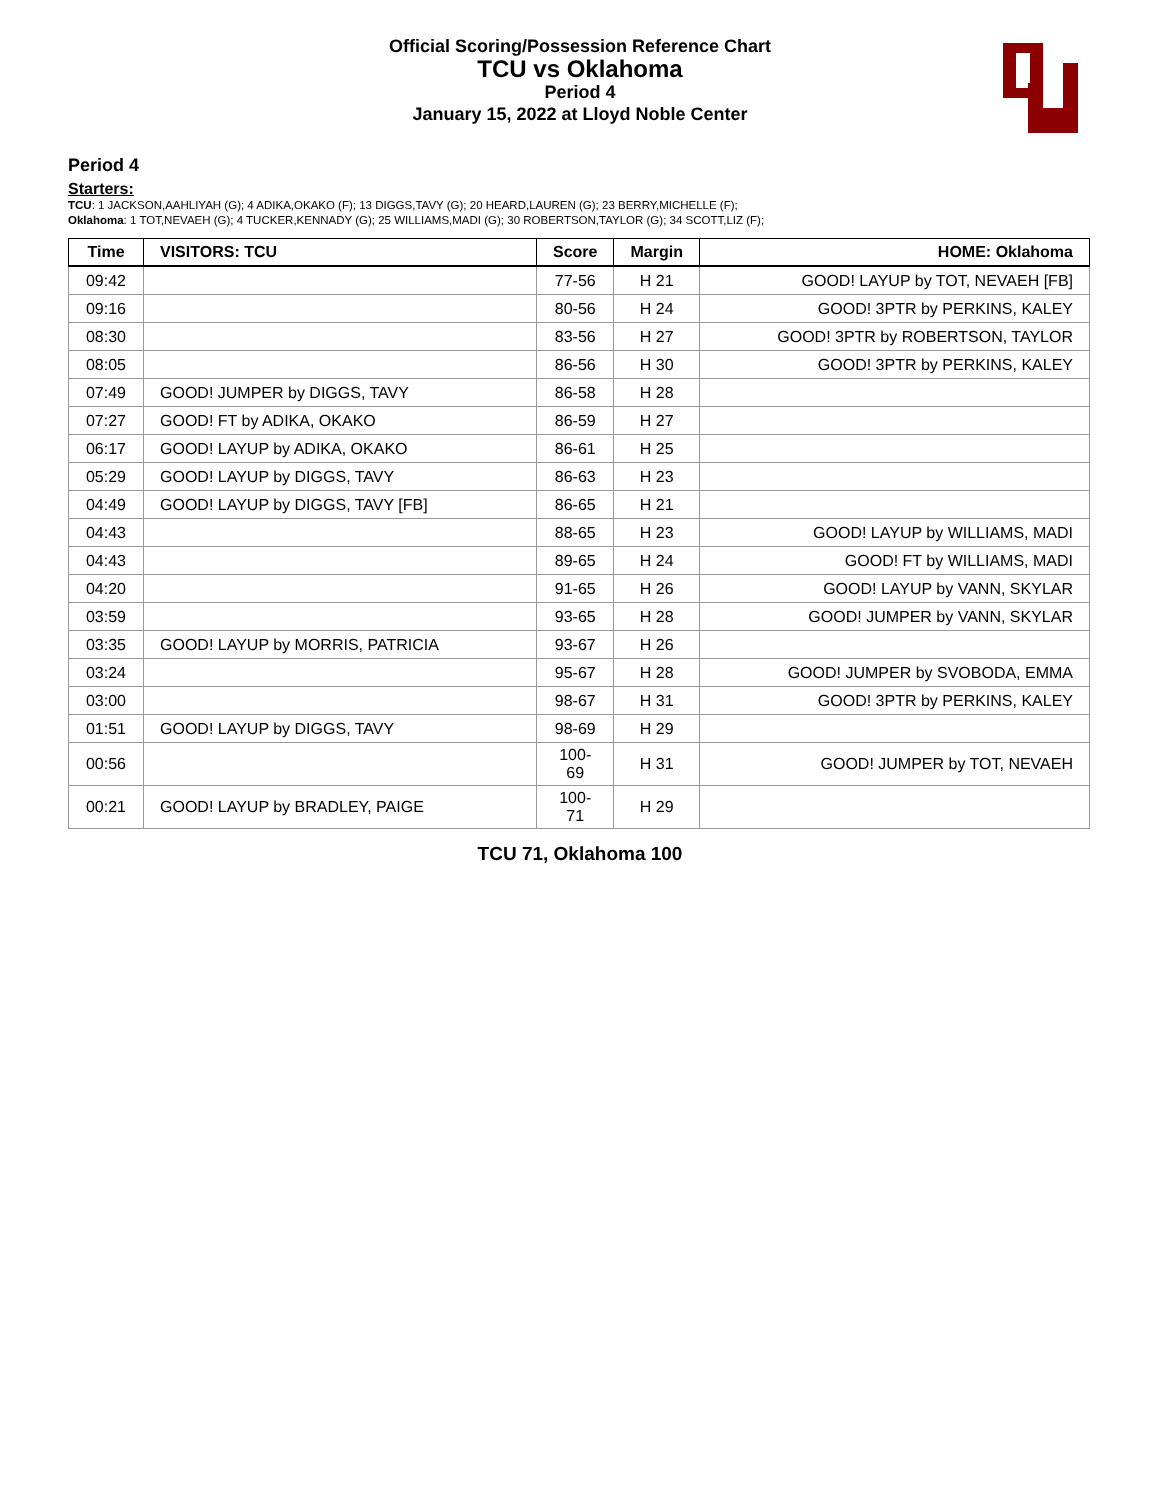Official Scoring/Possession Reference Chart
TCU vs Oklahoma
Period 4
January 15, 2022 at Lloyd Noble Center
Period 4
Starters:
TCU: 1 JACKSON,AAHLIYAH (G); 4 ADIKA,OKAKO (F); 13 DIGGS,TAVY (G); 20 HEARD,LAUREN (G); 23 BERRY,MICHELLE (F);
Oklahoma: 1 TOT,NEVAEH (G); 4 TUCKER,KENNADY (G); 25 WILLIAMS,MADI (G); 30 ROBERTSON,TAYLOR (G); 34 SCOTT,LIZ (F);
| Time | VISITORS: TCU | Score | Margin | HOME: Oklahoma |
| --- | --- | --- | --- | --- |
| 09:42 | | 77-56 | H 21 | GOOD! LAYUP by TOT, NEVAEH [FB] |
| 09:16 | | 80-56 | H 24 | GOOD! 3PTR by PERKINS, KALEY |
| 08:30 | | 83-56 | H 27 | GOOD! 3PTR by ROBERTSON, TAYLOR |
| 08:05 | | 86-56 | H 30 | GOOD! 3PTR by PERKINS, KALEY |
| 07:49 | GOOD! JUMPER by DIGGS, TAVY | 86-58 | H 28 | |
| 07:27 | GOOD! FT by ADIKA, OKAKO | 86-59 | H 27 | |
| 06:17 | GOOD! LAYUP by ADIKA, OKAKO | 86-61 | H 25 | |
| 05:29 | GOOD! LAYUP by DIGGS, TAVY | 86-63 | H 23 | |
| 04:49 | GOOD! LAYUP by DIGGS, TAVY [FB] | 86-65 | H 21 | |
| 04:43 | | 88-65 | H 23 | GOOD! LAYUP by WILLIAMS, MADI |
| 04:43 | | 89-65 | H 24 | GOOD! FT by WILLIAMS, MADI |
| 04:20 | | 91-65 | H 26 | GOOD! LAYUP by VANN, SKYLAR |
| 03:59 | | 93-65 | H 28 | GOOD! JUMPER by VANN, SKYLAR |
| 03:35 | GOOD! LAYUP by MORRIS, PATRICIA | 93-67 | H 26 | |
| 03:24 | | 95-67 | H 28 | GOOD! JUMPER by SVOBODA, EMMA |
| 03:00 | | 98-67 | H 31 | GOOD! 3PTR by PERKINS, KALEY |
| 01:51 | GOOD! LAYUP by DIGGS, TAVY | 98-69 | H 29 | |
| 00:56 | | 100-69 | H 31 | GOOD! JUMPER by TOT, NEVAEH |
| 00:21 | GOOD! LAYUP by BRADLEY, PAIGE | 100-71 | H 29 | |
TCU 71, Oklahoma 100